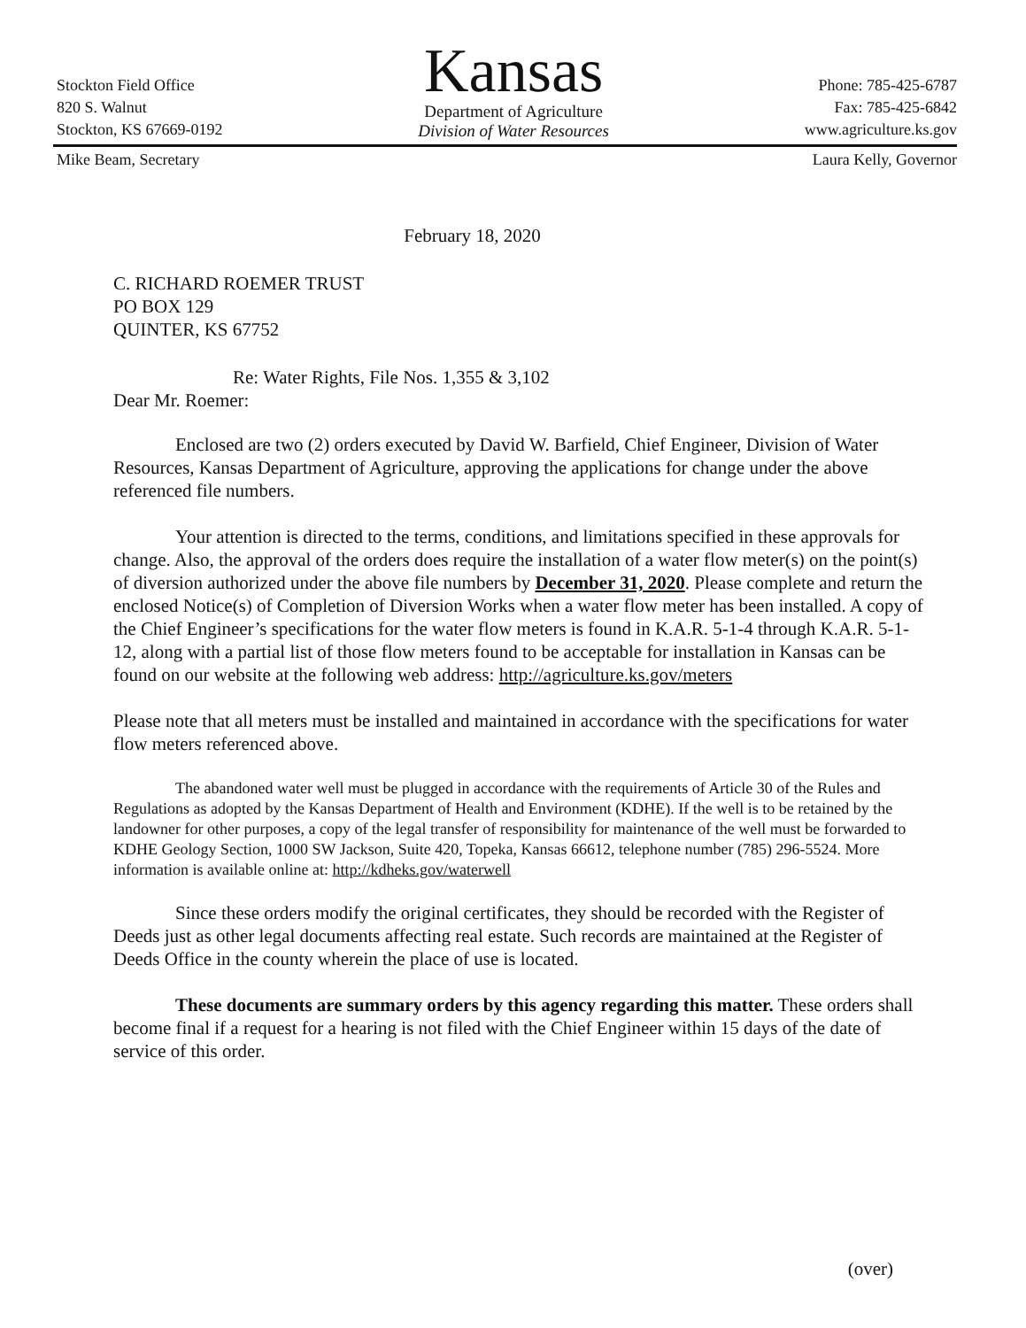Stockton Field Office
820 S. Walnut
Stockton, KS 67669-0192
Kansas
Department of Agriculture
Division of Water Resources
Phone: 785-425-6787
Fax: 785-425-6842
www.agriculture.ks.gov
Mike Beam, Secretary Laura Kelly, Governor
February 18, 2020
C. RICHARD ROEMER TRUST
PO BOX 129
QUINTER, KS 67752
Re: Water Rights, File Nos. 1,355 & 3,102
Dear Mr. Roemer:
Enclosed are two (2) orders executed by David W. Barfield, Chief Engineer, Division of Water Resources, Kansas Department of Agriculture, approving the applications for change under the above referenced file numbers.
Your attention is directed to the terms, conditions, and limitations specified in these approvals for change. Also, the approval of the orders does require the installation of a water flow meter(s) on the point(s) of diversion authorized under the above file numbers by December 31, 2020. Please complete and return the enclosed Notice(s) of Completion of Diversion Works when a water flow meter has been installed. A copy of the Chief Engineer’s specifications for the water flow meters is found in K.A.R. 5-1-4 through K.A.R. 5-1-12, along with a partial list of those flow meters found to be acceptable for installation in Kansas can be found on our website at the following web address: http://agriculture.ks.gov/meters
Please note that all meters must be installed and maintained in accordance with the specifications for water flow meters referenced above.
The abandoned water well must be plugged in accordance with the requirements of Article 30 of the Rules and Regulations as adopted by the Kansas Department of Health and Environment (KDHE). If the well is to be retained by the landowner for other purposes, a copy of the legal transfer of responsibility for maintenance of the well must be forwarded to KDHE Geology Section, 1000 SW Jackson, Suite 420, Topeka, Kansas 66612, telephone number (785) 296-5524. More information is available online at: http://kdheks.gov/waterwell
Since these orders modify the original certificates, they should be recorded with the Register of Deeds just as other legal documents affecting real estate. Such records are maintained at the Register of Deeds Office in the county wherein the place of use is located.
These documents are summary orders by this agency regarding this matter. These orders shall become final if a request for a hearing is not filed with the Chief Engineer within 15 days of the date of service of this order.
(over)